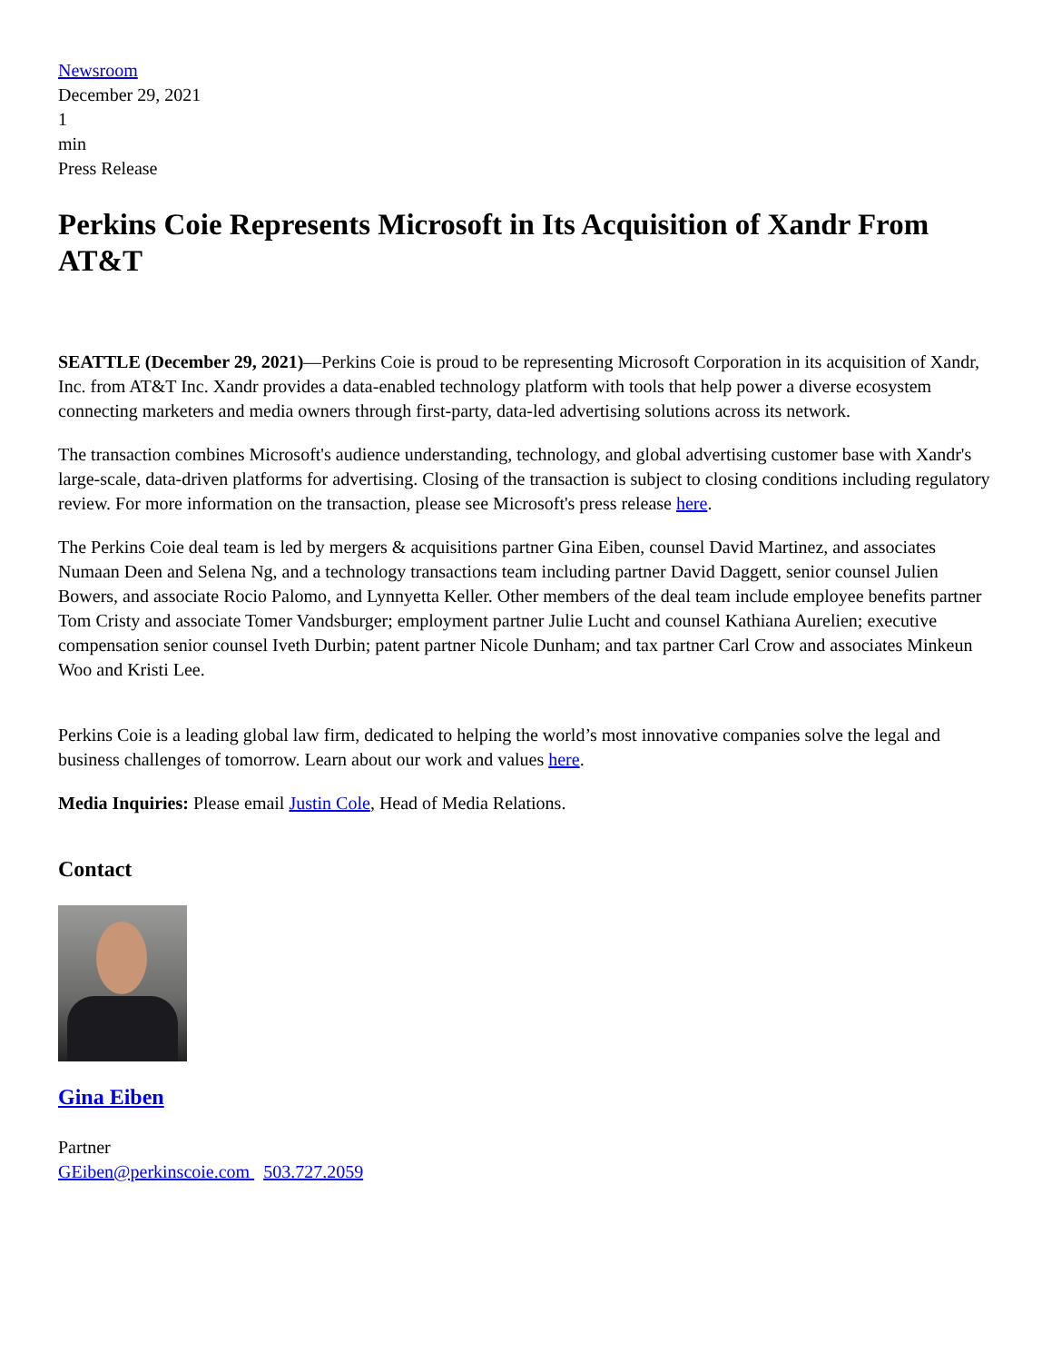Newsroom
December 29, 2021
1
min
Press Release
Perkins Coie Represents Microsoft in Its Acquisition of Xandr From AT&T
SEATTLE (December 29, 2021)—Perkins Coie is proud to be representing Microsoft Corporation in its acquisition of Xandr, Inc. from AT&T Inc. Xandr provides a data-enabled technology platform with tools that help power a diverse ecosystem connecting marketers and media owners through first-party, data-led advertising solutions across its network.
The transaction combines Microsoft's audience understanding, technology, and global advertising customer base with Xandr's large-scale, data-driven platforms for advertising. Closing of the transaction is subject to closing conditions including regulatory review. For more information on the transaction, please see Microsoft's press release here.
The Perkins Coie deal team is led by mergers & acquisitions partner Gina Eiben, counsel David Martinez, and associates Numaan Deen and Selena Ng, and a technology transactions team including partner David Daggett, senior counsel Julien Bowers, and associate Rocio Palomo, and Lynnyetta Keller. Other members of the deal team include employee benefits partner Tom Cristy and associate Tomer Vandsburger; employment partner Julie Lucht and counsel Kathiana Aurelien; executive compensation senior counsel Iveth Durbin; patent partner Nicole Dunham; and tax partner Carl Crow and associates Minkeun Woo and Kristi Lee.
Perkins Coie is a leading global law firm, dedicated to helping the world’s most innovative companies solve the legal and business challenges of tomorrow. Learn about our work and values here.
Media Inquiries: Please email Justin Cole, Head of Media Relations.
Contact
Gina Eiben
Partner
GEiben@perkinscoie.com 503.727.2059